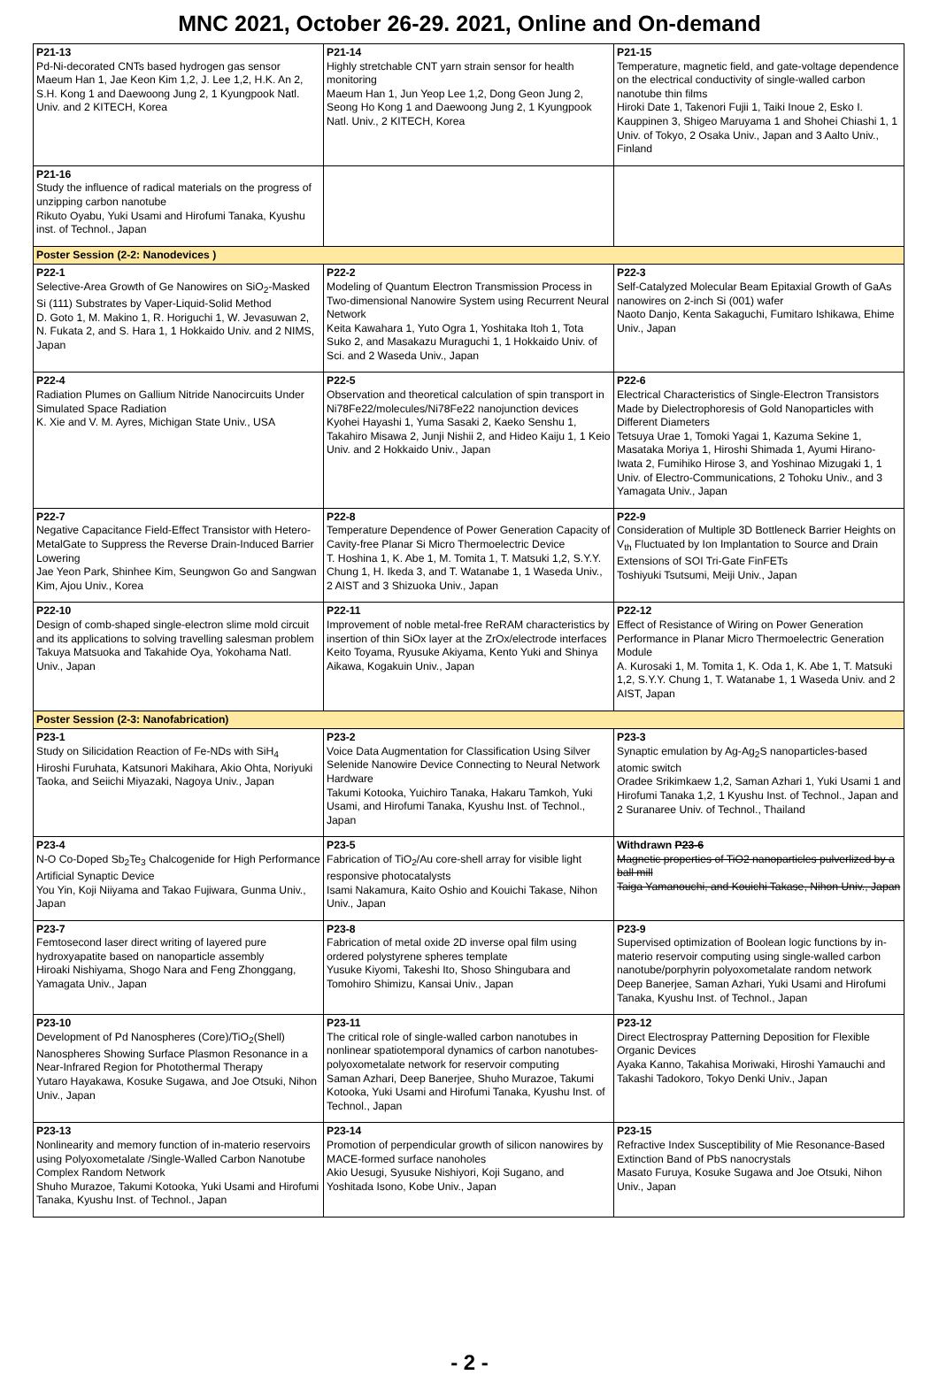MNC 2021, October 26-29. 2021, Online and On-demand
| P21-13 Pd-Ni-decorated CNTs based hydrogen gas sensor Maeum Han 1, Jae Keon Kim 1,2, J. Lee 1,2, H.K. An 2, S.H. Kong 1 and Daewoong Jung 2, 1 Kyungpook Natl. Univ. and 2 KITECH, Korea | P21-14 Highly stretchable CNT yarn strain sensor for health monitoring Maeum Han 1, Jun Yeop Lee 1,2, Dong Geon Jung 2, Seong Ho Kong 1 and Daewoong Jung 2, 1 Kyungpook Natl. Univ., 2 KITECH, Korea | P21-15 Temperature, magnetic field, and gate-voltage dependence on the electrical conductivity of single-walled carbon nanotube thin films Hiroki Date 1, Takenori Fujii 1, Taiki Inoue 2, Esko I. Kauppinen 3, Shigeo Maruyama 1 and Shohei Chiashi 1, 1 Univ. of Tokyo, 2 Osaka Univ., Japan and 3 Aalto Univ., Finland |
| P21-16 Study the influence of radical materials on the progress of unzipping carbon nanotube Rikuto Oyabu, Yuki Usami and Hirofumi Tanaka, Kyushu inst. of Technol., Japan | | |
| Poster Session (2-2: Nanodevices ) | | |
| P22-1 Selective-Area Growth of Ge Nanowires on SiO<sub>2</sub>-Masked Si (111) Substrates by Vaper-Liquid-Solid Method D. Goto 1, M. Makino 1, R. Horiguchi 1, W. Jevasuwan 2, N. Fukata 2, and S. Hara 1, 1 Hokkaido Univ. and 2 NIMS, Japan | P22-2 Modeling of Quantum Electron Transmission Process in Two-dimensional Nanowire System using Recurrent Neural Network Keita Kawahara 1, Yuto Ogra 1, Yoshitaka Itoh 1, Tota Suko 2, and Masakazu Muraguchi 1, 1 Hokkaido Univ. of Sci. and 2 Waseda Univ., Japan | P22-3 Self-Catalyzed Molecular Beam Epitaxial Growth of GaAs nanowires on 2-inch Si (001) wafer Naoto Danjo, Kenta Sakaguchi, Fumitaro Ishikawa, Ehime Univ., Japan |
| P22-4 Radiation Plumes on Gallium Nitride Nanocircuits Under Simulated Space Radiation K. Xie and V. M. Ayres, Michigan State Univ., USA | P22-5 Observation and theoretical calculation of spin transport in Ni78Fe22/molecules/Ni78Fe22 nanojunction devices Kyohei Hayashi 1, Yuma Sasaki 2, Kaeko Senshu 1, Takahiro Misawa 2, Junji Nishii 2, and Hideo Kaiju 1, 1 Keio Univ. and 2 Hokkaido Univ., Japan | P22-6 Electrical Characteristics of Single-Electron Transistors Made by Dielectrophoresis of Gold Nanoparticles with Different Diameters Tetsuya Urae 1, Tomoki Yagai 1, Kazuma Sekine 1, Masataka Moriya 1, Hiroshi Shimada 1, Ayumi Hirano-Iwata 2, Fumihiko Hirose 3, and Yoshinao Mizugaki 1, 1 Univ. of Electro-Communications, 2 Tohoku Univ., and 3 Yamagata Univ., Japan |
| P22-7 Negative Capacitance Field-Effect Transistor with Hetero-MetalGate to Suppress the Reverse Drain-Induced Barrier Lowering Jae Yeon Park, Shinhee Kim, Seungwon Go and Sangwan Kim, Ajou Univ., Korea | P22-8 Temperature Dependence of Power Generation Capacity of Cavity-free Planar Si Micro Thermoelectric Device T. Hoshina 1, K. Abe 1, M. Tomita 1, T. Matsuki 1,2, S.Y.Y. Chung 1, H. Ikeda 3, and T. Watanabe 1, 1 Waseda Univ., 2 AIST and 3 Shizuoka Univ., Japan | P22-9 Consideration of Multiple 3D Bottleneck Barrier Heights on V<sub>th</sub> Fluctuated by Ion Implantation to Source and Drain Extensions of SOI Tri-Gate FinFETs Toshiyuki Tsutsumi, Meiji Univ., Japan |
| P22-10 Design of comb-shaped single-electron slime mold circuit and its applications to solving travelling salesman problem Takuya Matsuoka and Takahide Oya, Yokohama Natl. Univ., Japan | P22-11 Improvement of noble metal-free ReRAM characteristics by insertion of thin SiOx layer at the ZrOx/electrode interfaces Keito Toyama, Ryusuke Akiyama, Kento Yuki and Shinya Aikawa, Kogakuin Univ., Japan | P22-12 Effect of Resistance of Wiring on Power Generation Performance in Planar Micro Thermoelectric Generation Module A. Kurosaki 1, M. Tomita 1, K. Oda 1, K. Abe 1, T. Matsuki 1,2, S.Y.Y. Chung 1, T. Watanabe 1, 1 Waseda Univ. and 2 AIST, Japan |
| Poster Session (2-3: Nanofabrication) | | |
| P23-1 Study on Silicidation Reaction of Fe-NDs with SiH<sub>4</sub> Hiroshi Furuhata, Katsunori Makihara, Akio Ohta, Noriyuki Taoka, and Seiichi Miyazaki, Nagoya Univ., Japan | P23-2 Voice Data Augmentation for Classification Using Silver Selenide Nanowire Device Connecting to Neural Network Hardware Takumi Kotooka, Yuichiro Tanaka, Hakaru Tamkoh, Yuki Usami, and Hirofumi Tanaka, Kyushu Inst. of Technol., Japan | P23-3 Synaptic emulation by Ag-Ag<sub>2</sub>S nanoparticles-based atomic switch Oradee Srikimkaew 1,2, Saman Azhari 1, Yuki Usami 1 and Hirofumi Tanaka 1,2, 1 Kyushu Inst. of Technol., Japan and 2 Suranaree Univ. of Technol., Thailand |
| P23-4 N-O Co-Doped Sb<sub>2</sub>Te<sub>3</sub> Chalcogenide for High Performance Artificial Synaptic Device You Yin, Koji Niiyama and Takao Fujiwara, Gunma Univ., Japan | P23-5 Fabrication of TiO<sub>2</sub>/Au core-shell array for visible light responsive photocatalysts Isami Nakamura, Kaito Oshio and Kouichi Takase, Nihon Univ., Japan | Withdrawn P23-6 Magnetic properties of TiO2 nanoparticles pulverlized by a ball mill Taiga Yamanouchi, and Kouichi Takase, Nihon Univ., Japan |
| P23-7 Femtosecond laser direct writing of layered pure hydroxyapatite based on nanoparticle assembly Hiroaki Nishiyama, Shogo Nara and Feng Zhonggang, Yamagata Univ., Japan | P23-8 Fabrication of metal oxide 2D inverse opal film using ordered polystyrene spheres template Yusuke Kiyomi, Takeshi Ito, Shoso Shingubara and Tomohiro Shimizu, Kansai Univ., Japan | P23-9 Supervised optimization of Boolean logic functions by in-materio reservoir computing using single-walled carbon nanotube/porphyrin polyoxometalate random network Deep Banerjee, Saman Azhari, Yuki Usami and Hirofumi Tanaka, Kyushu Inst. of Technol., Japan |
| P23-10 Development of Pd Nanospheres (Core)/TiO<sub>2</sub>(Shell) Nanospheres Showing Surface Plasmon Resonance in a Near-Infrared Region for Photothermal Therapy Yutaro Hayakawa, Kosuke Sugawa, and Joe Otsuki, Nihon Univ., Japan | P23-11 The critical role of single-walled carbon nanotubes in nonlinear spatiotemporal dynamics of carbon nanotubes-polyoxometalate network for reservoir computing Saman Azhari, Deep Banerjee, Shuho Murazoe, Takumi Kotooka, Yuki Usami and Hirofumi Tanaka, Kyushu Inst. of Technol., Japan | P23-12 Direct Electrospray Patterning Deposition for Flexible Organic Devices Ayaka Kanno, Takahisa Moriwaki, Hiroshi Yamauchi and Takashi Tadokoro, Tokyo Denki Univ., Japan |
| P23-13 Nonlinearity and memory function of in-materio reservoirs using Polyoxometalate /Single-Walled Carbon Nanotube Complex Random Network Shuho Murazoe, Takumi Kotooka, Yuki Usami and Hirofumi Tanaka, Kyushu Inst. of Technol., Japan | P23-14 Promotion of perpendicular growth of silicon nanowires by MACE-formed surface nanoholes Akio Uesugi, Syusuke Nishiyori, Koji Sugano, and Yoshitada Isono, Kobe Univ., Japan | P23-15 Refractive Index Susceptibility of Mie Resonance-Based Extinction Band of PbS nanocrystals Masato Furuya, Kosuke Sugawa and Joe Otsuki, Nihon Univ., Japan |
- 2 -